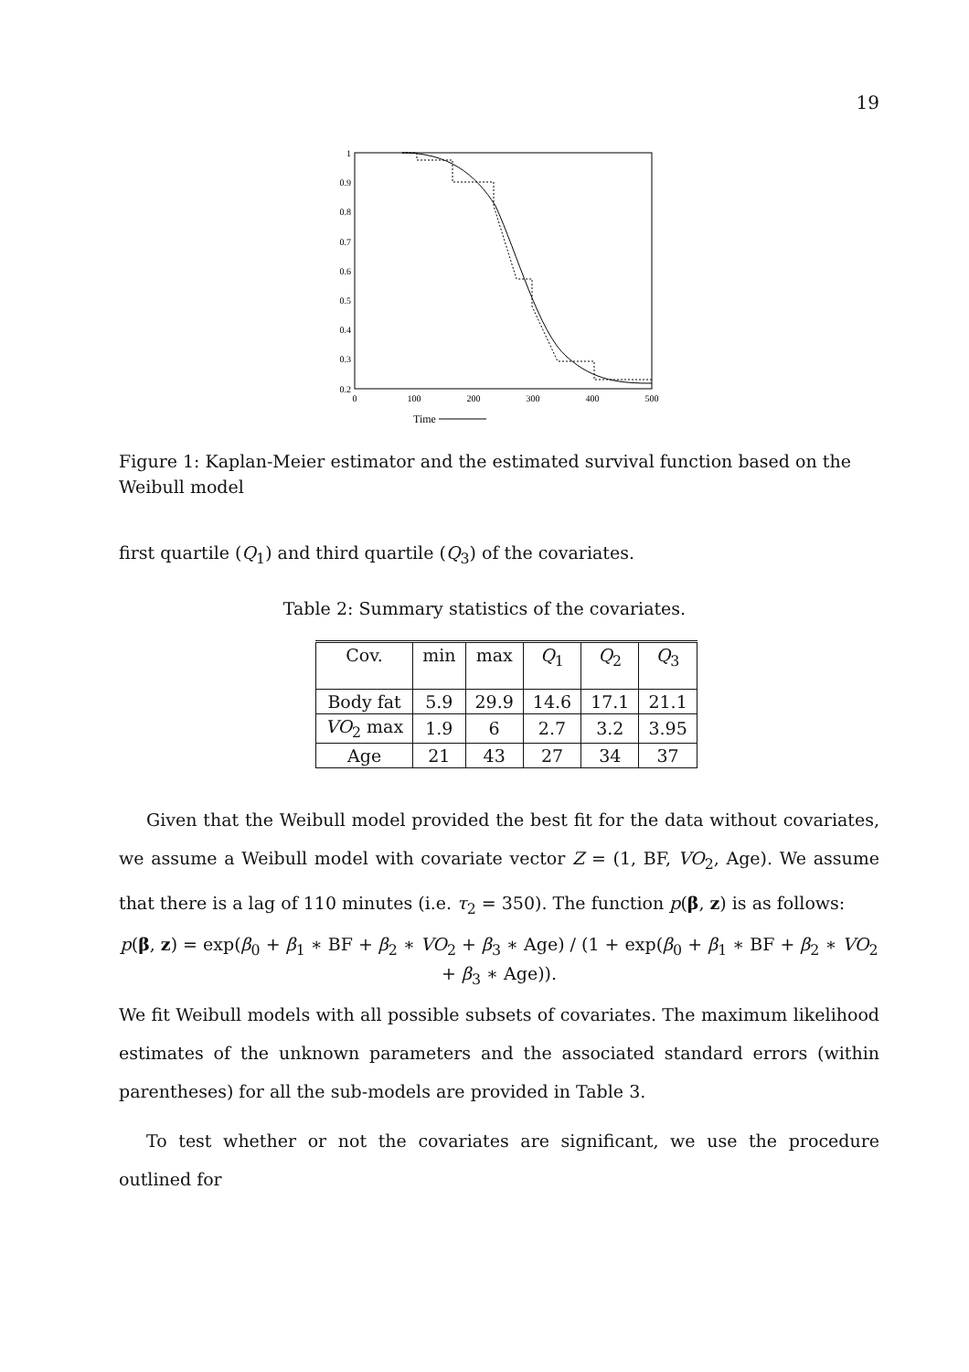19
1
0.9
0.8
0.7
0.6
0.5
0.4
0.3
0.2
0
100
200
300
400
500
Time
Figure 1: Kaplan-Meier estimator and the estimated survival function based on the Weibull model
first quartile (Q<sub>1</sub>) and third quartile (Q<sub>3</sub>) of the covariates.
Table 2: Summary statistics of the covariates.
| Cov. | min | max | Q<sub>1</sub> | Q<sub>2</sub> | Q<sub>3</sub> |
| --- | --- | --- | --- | --- | --- |
| Body fat | 5.9 | 29.9 | 14.6 | 17.1 | 21.1 |
| VO<sub>2</sub> max | 1.9 | 6 | 2.7 | 3.2 | 3.95 |
| Age | 21 | 43 | 27 | 34 | 37 |
Given that the Weibull model provided the best fit for the data without covariates, we assume a Weibull model with covariate vector Z = (1, BF, VO<sub>2</sub>, Age). We assume that there is a lag of 110 minutes (i.e. τ<sub>2</sub> = 350). The function p(β, z) is as follows:
p(β, z) = exp(β<sub>0</sub> + β<sub>1</sub> ∗ BF + β<sub>2</sub> ∗ VO<sub>2</sub> + β<sub>3</sub> ∗ Age) / (1 + exp(β<sub>0</sub> + β<sub>1</sub> ∗ BF + β<sub>2</sub> ∗ VO<sub>2</sub> + β<sub>3</sub> ∗ Age)).
We fit Weibull models with all possible subsets of covariates. The maximum likelihood estimates of the unknown parameters and the associated standard errors (within parentheses) for all the sub-models are provided in Table 3.
To test whether or not the covariates are significant, we use the procedure outlined for